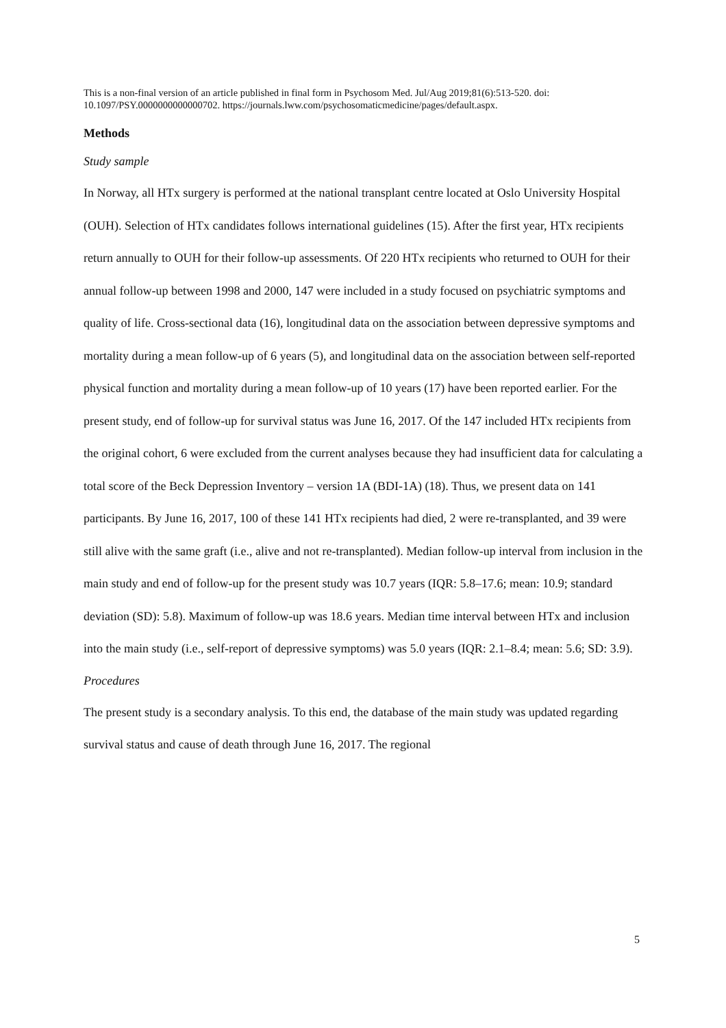This is a non-final version of an article published in final form in Psychosom Med. Jul/Aug 2019;81(6):513-520. doi: 10.1097/PSY.0000000000000702. https://journals.lww.com/psychosomaticmedicine/pages/default.aspx.
Methods
Study sample
In Norway, all HTx surgery is performed at the national transplant centre located at Oslo University Hospital (OUH). Selection of HTx candidates follows international guidelines (15). After the first year, HTx recipients return annually to OUH for their follow-up assessments. Of 220 HTx recipients who returned to OUH for their annual follow-up between 1998 and 2000, 147 were included in a study focused on psychiatric symptoms and quality of life. Cross-sectional data (16), longitudinal data on the association between depressive symptoms and mortality during a mean follow-up of 6 years (5), and longitudinal data on the association between self-reported physical function and mortality during a mean follow-up of 10 years (17) have been reported earlier. For the present study, end of follow-up for survival status was June 16, 2017. Of the 147 included HTx recipients from the original cohort, 6 were excluded from the current analyses because they had insufficient data for calculating a total score of the Beck Depression Inventory – version 1A (BDI-1A) (18). Thus, we present data on 141 participants. By June 16, 2017, 100 of these 141 HTx recipients had died, 2 were re-transplanted, and 39 were still alive with the same graft (i.e., alive and not re-transplanted). Median follow-up interval from inclusion in the main study and end of follow-up for the present study was 10.7 years (IQR: 5.8–17.6; mean: 10.9; standard deviation (SD): 5.8). Maximum of follow-up was 18.6 years. Median time interval between HTx and inclusion into the main study (i.e., self-report of depressive symptoms) was 5.0 years (IQR: 2.1–8.4; mean: 5.6; SD: 3.9).
Procedures
The present study is a secondary analysis. To this end, the database of the main study was updated regarding survival status and cause of death through June 16, 2017. The regional
5